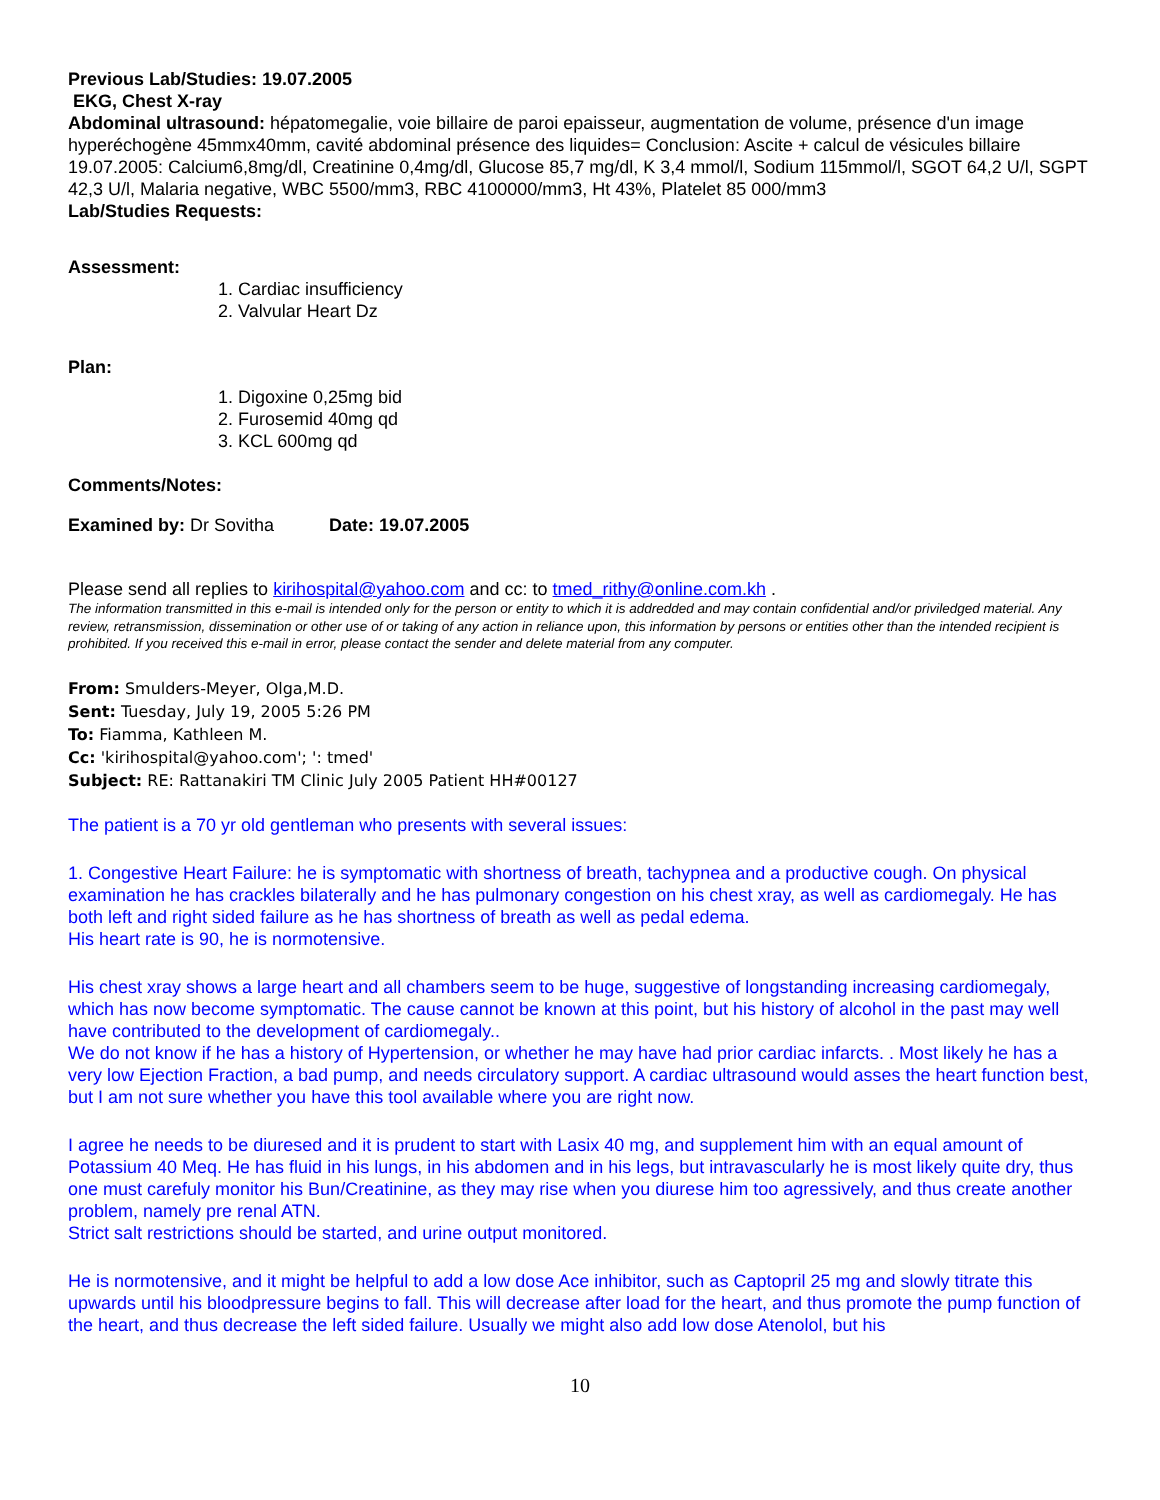Previous Lab/Studies: 19.07.2005
EKG, Chest X-ray
Abdominal ultrasound: hépatomegalie, voie billaire de paroi epaisseur, augmentation de volume, présence d'un image hyperéchogène 45mmx40mm, cavité abdominal présence des liquides= Conclusion: Ascite + calcul de vésicules billaire 19.07.2005: Calcium6,8mg/dl, Creatinine 0,4mg/dl, Glucose 85,7 mg/dl, K 3,4 mmol/l, Sodium 115mmol/l, SGOT 64,2 U/l, SGPT 42,3 U/l, Malaria negative, WBC 5500/mm3, RBC 4100000/mm3, Ht 43%, Platelet 85 000/mm3
Lab/Studies Requests:
Assessment:
1. Cardiac insufficiency
2. Valvular Heart Dz
Plan:
1. Digoxine 0,25mg bid
2. Furosemid 40mg qd
3. KCL 600mg qd
Comments/Notes:
Examined by: Dr Sovitha Date: 19.07.2005
Please send all replies to kirihospital@yahoo.com and cc: to tmed_rithy@online.com.kh .
The information transmitted in this e-mail is intended only for the person or entity to which it is addredded and may contain confidential and/or priviledged material. Any review, retransmission, dissemination or other use of or taking of any action in reliance upon, this information by persons or entities other than the intended recipient is prohibited. If you received this e-mail in error, please contact the sender and delete material from any computer.
From: Smulders-Meyer, Olga,M.D.
Sent: Tuesday, July 19, 2005 5:26 PM
To: Fiamma, Kathleen M.
Cc: 'kirihospital@yahoo.com'; ': tmed'
Subject: RE: Rattanakiri TM Clinic July 2005 Patient HH#00127
The patient is a 70 yr old gentleman who presents with several issues:
1. Congestive Heart Failure: he is symptomatic with shortness of breath, tachypnea and a productive cough. On physical examination he has crackles bilaterally and he has pulmonary congestion on his chest xray, as well as cardiomegaly. He has both left and right sided failure as he has shortness of breath as well as pedal edema.
His heart rate is 90, he is normotensive.
His chest xray shows a large heart and all chambers seem to be huge, suggestive of longstanding increasing cardiomegaly, which has now become symptomatic. The cause cannot be known at this point, but his history of alcohol in the past may well have contributed to the development of cardiomegaly..
We do not know if he has a history of Hypertension, or whether he may have had prior cardiac infarcts. . Most likely he has a very low Ejection Fraction, a bad pump, and needs circulatory support. A cardiac ultrasound would asses the heart function best, but I am not sure whether you have this tool available where you are right now.
I agree he needs to be diuresed and it is prudent to start with Lasix 40 mg, and supplement him with an equal amount of Potassium 40 Meq. He has fluid in his lungs, in his abdomen and in his legs, but intravascularly he is most likely quite dry, thus one must carefuly monitor his Bun/Creatinine, as they may rise when you diurese him too agressively, and thus create another problem, namely pre renal ATN.
Strict salt restrictions should be started, and urine output monitored.
He is normotensive, and it might be helpful to add a low dose Ace inhibitor, such as Captopril 25 mg and slowly titrate this upwards until his bloodpressure begins to fall. This will decrease after load for the heart, and thus promote the pump function of the heart, and thus decrease the left sided failure. Usually we might also add low dose Atenolol, but his
10